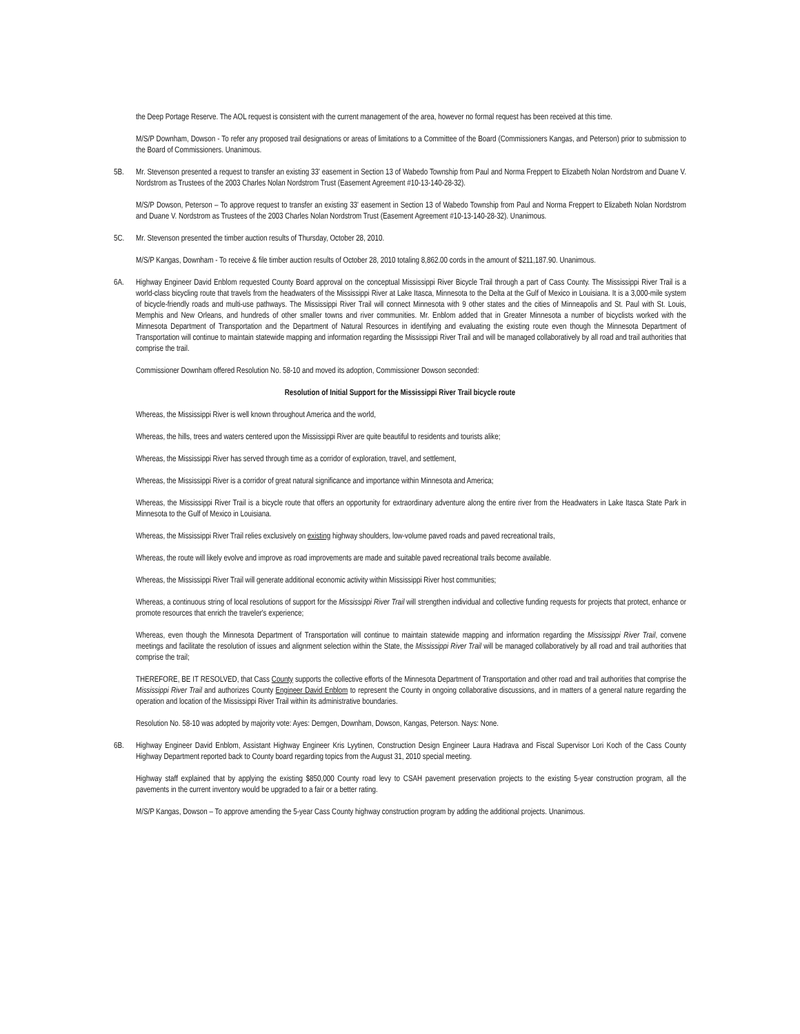the Deep Portage Reserve. The AOL request is consistent with the current management of the area, however no formal request has been received at this time.
M/S/P Downham, Dowson - To refer any proposed trail designations or areas of limitations to a Committee of the Board (Commissioners Kangas, and Peterson) prior to submission to the Board of Commissioners. Unanimous.
5B. Mr. Stevenson presented a request to transfer an existing 33' easement in Section 13 of Wabedo Township from Paul and Norma Freppert to Elizabeth Nolan Nordstrom and Duane V. Nordstrom as Trustees of the 2003 Charles Nolan Nordstrom Trust (Easement Agreement #10-13-140-28-32).
M/S/P Dowson, Peterson – To approve request to transfer an existing 33' easement in Section 13 of Wabedo Township from Paul and Norma Freppert to Elizabeth Nolan Nordstrom and Duane V. Nordstrom as Trustees of the 2003 Charles Nolan Nordstrom Trust (Easement Agreement #10-13-140-28-32). Unanimous.
5C. Mr. Stevenson presented the timber auction results of Thursday, October 28, 2010.
M/S/P Kangas, Downham - To receive & file timber auction results of October 28, 2010 totaling 8,862.00 cords in the amount of $211,187.90. Unanimous.
6A. Highway Engineer David Enblom requested County Board approval on the conceptual Mississippi River Bicycle Trail through a part of Cass County. The Mississippi River Trail is a world-class bicycling route that travels from the headwaters of the Mississippi River at Lake Itasca, Minnesota to the Delta at the Gulf of Mexico in Louisiana. It is a 3,000-mile system of bicycle-friendly roads and multi-use pathways. The Mississippi River Trail will connect Minnesota with 9 other states and the cities of Minneapolis and St. Paul with St. Louis, Memphis and New Orleans, and hundreds of other smaller towns and river communities. Mr. Enblom added that in Greater Minnesota a number of bicyclists worked with the Minnesota Department of Transportation and the Department of Natural Resources in identifying and evaluating the existing route even though the Minnesota Department of Transportation will continue to maintain statewide mapping and information regarding the Mississippi River Trail and will be managed collaboratively by all road and trail authorities that comprise the trail.
Commissioner Downham offered Resolution No. 58-10 and moved its adoption, Commissioner Dowson seconded:
Resolution of Initial Support for the Mississippi River Trail bicycle route
Whereas, the Mississippi River is well known throughout America and the world,
Whereas, the hills, trees and waters centered upon the Mississippi River are quite beautiful to residents and tourists alike;
Whereas, the Mississippi River has served through time as a corridor of exploration, travel, and settlement,
Whereas, the Mississippi River is a corridor of great natural significance and importance within Minnesota and America;
Whereas, the Mississippi River Trail is a bicycle route that offers an opportunity for extraordinary adventure along the entire river from the Headwaters in Lake Itasca State Park in Minnesota to the Gulf of Mexico in Louisiana.
Whereas, the Mississippi River Trail relies exclusively on existing highway shoulders, low-volume paved roads and paved recreational trails,
Whereas, the route will likely evolve and improve as road improvements are made and suitable paved recreational trails become available.
Whereas, the Mississippi River Trail will generate additional economic activity within Mississippi River host communities;
Whereas, a continuous string of local resolutions of support for the Mississippi River Trail will strengthen individual and collective funding requests for projects that protect, enhance or promote resources that enrich the traveler's experience;
Whereas, even though the Minnesota Department of Transportation will continue to maintain statewide mapping and information regarding the Mississippi River Trail, convene meetings and facilitate the resolution of issues and alignment selection within the State, the Mississippi River Trail will be managed collaboratively by all road and trail authorities that comprise the trail;
THEREFORE, BE IT RESOLVED, that Cass County supports the collective efforts of the Minnesota Department of Transportation and other road and trail authorities that comprise the Mississippi River Trail and authorizes County Engineer David Enblom to represent the County in ongoing collaborative discussions, and in matters of a general nature regarding the operation and location of the Mississippi River Trail within its administrative boundaries.
Resolution No. 58-10 was adopted by majority vote: Ayes: Demgen, Downham, Dowson, Kangas, Peterson. Nays: None.
6B. Highway Engineer David Enblom, Assistant Highway Engineer Kris Lyytinen, Construction Design Engineer Laura Hadrava and Fiscal Supervisor Lori Koch of the Cass County Highway Department reported back to County board regarding topics from the August 31, 2010 special meeting.
Highway staff explained that by applying the existing $850,000 County road levy to CSAH pavement preservation projects to the existing 5-year construction program, all the pavements in the current inventory would be upgraded to a fair or a better rating.
M/S/P Kangas, Dowson – To approve amending the 5-year Cass County highway construction program by adding the additional projects. Unanimous.